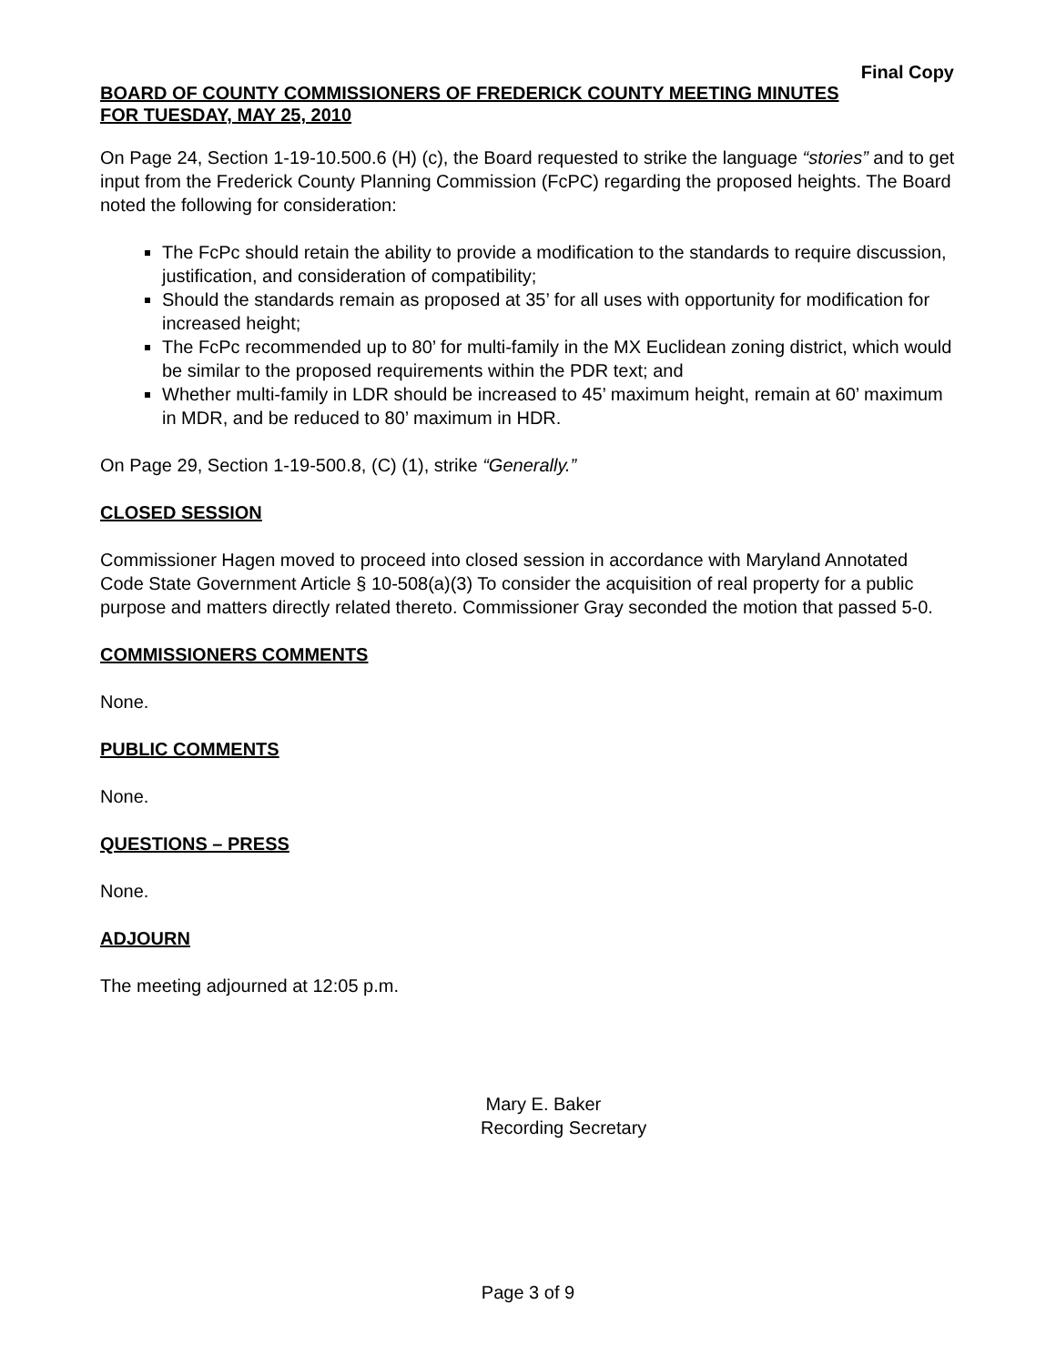Final Copy
BOARD OF COUNTY COMMISSIONERS OF FREDERICK COUNTY MEETING MINUTES
FOR TUESDAY, MAY 25, 2010
On Page 24, Section 1-19-10.500.6 (H) (c), the Board requested to strike the language “stories” and to get input from the Frederick County Planning Commission (FcPC) regarding the proposed heights. The Board noted the following for consideration:
The FcPc should retain the ability to provide a modification to the standards to require discussion, justification, and consideration of compatibility;
Should the standards remain as proposed at 35’ for all uses with opportunity for modification for increased height;
The FcPc recommended up to 80’ for multi-family in the MX Euclidean zoning district, which would be similar to the proposed requirements within the PDR text; and
Whether multi-family in LDR should be increased to 45’ maximum height, remain at 60’ maximum in MDR, and be reduced to 80’ maximum in HDR.
On Page 29, Section 1-19-500.8, (C) (1), strike “Generally.”
CLOSED SESSION
Commissioner Hagen moved to proceed into closed session in accordance with Maryland Annotated Code State Government Article § 10-508(a)(3) To consider the acquisition of real property for a public purpose and matters directly related thereto. Commissioner Gray seconded the motion that passed 5-0.
COMMISSIONERS COMMENTS
None.
PUBLIC COMMENTS
None.
QUESTIONS – PRESS
None.
ADJOURN
The meeting adjourned at 12:05 p.m.
Mary E. Baker
Recording Secretary
Page 3 of 9